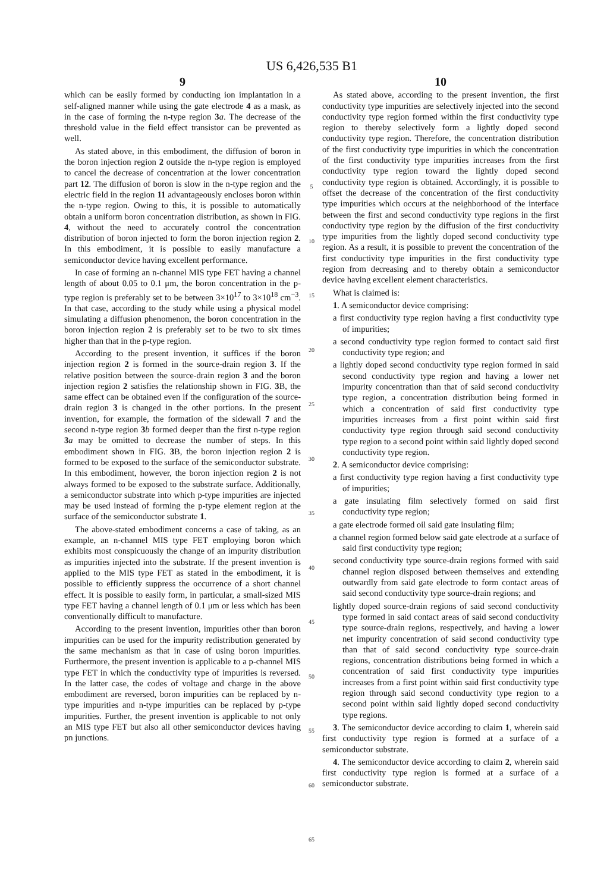US 6,426,535 B1
9
which can be easily formed by conducting ion implantation in a self-aligned manner while using the gate electrode 4 as a mask, as in the case of forming the n-type region 3 a. The decrease of the threshold value in the field effect transistor can be prevented as well.
As stated above, in this embodiment, the diffusion of boron in the boron injection region 2 outside the n-type region is employed to cancel the decrease of concentration at the lower concentration part 12. The diffusion of boron is slow in the n-type region and the electric field in the region 11 advantageously encloses boron within the n-type region. Owing to this, it is possible to automatically obtain a uniform boron concentration distribution, as shown in FIG. 4, without the need to accurately control the concentration distribution of boron injected to form the boron injection region 2. In this embodiment, it is possible to easily manufacture a semiconductor device having excellent performance.
In case of forming an n-channel MIS type FET having a channel length of about 0.05 to 0.1 μm, the boron concentration in the p-type region is preferably set to be between 3×10<sup>17</sup> to 3×10<sup>18</sup> cm<sup>−3</sup>. In that case, according to the study while using a physical model simulating a diffusion phenomenon, the boron concentration in the boron injection region 2 is preferably set to be two to six times higher than that in the p-type region.
According to the present invention, it suffices if the boron injection region 2 is formed in the source-drain region 3. If the relative position between the source-drain region 3 and the boron injection region 2 satisfies the relationship shown in FIG. 3 B, the same effect can be obtained even if the configuration of the source-drain region 3 is changed in the other portions. In the present invention, for example, the formation of the sidewall 7 and the second n-type region 3 b formed deeper than the first n-type region 3 a may be omitted to decrease the number of steps. In this embodiment shown in FIG. 3 B, the boron injection region 2 is formed to be exposed to the surface of the semiconductor substrate. In this embodiment, however, the boron injection region 2 is not always formed to be exposed to the substrate surface. Additionally, a semiconductor substrate into which p-type impurities are injected may be used instead of forming the p-type element region at the surface of the semiconductor substrate 1.
The above-stated embodiment concerns a case of taking, as an example, an n-channel MIS type FET employing boron which exhibits most conspicuously the change of an impurity distribution as impurities injected into the substrate. If the present invention is applied to the MIS type FET as stated in the embodiment, it is possible to efficiently suppress the occurrence of a short channel effect. It is possible to easily form, in particular, a small-sized MIS type FET having a channel length of 0.1 μm or less which has been conventionally difficult to manufacture.
According to the present invention, impurities other than boron impurities can be used for the impurity redistribution generated by the same mechanism as that in case of using boron impurities. Furthermore, the present invention is applicable to a p-channel MIS type FET in which the conductivity type of impurities is reversed. In the latter case, the codes of voltage and charge in the above embodiment are reversed, boron impurities can be replaced by n-type impurities and n-type impurities can be replaced by p-type impurities. Further, the present invention is applicable to not only an MIS type FET but also all other semiconductor devices having pn junctions.
5
10
15
20
25
30
35
40
45
50
55
60
65
10
As stated above, according to the present invention, the first conductivity type impurities are selectively injected into the second conductivity type region formed within the first conductivity type region to thereby selectively form a lightly doped second conductivity type region. Therefore, the concentration distribution of the first conductivity type impurities in which the concentration of the first conductivity type impurities increases from the first conductivity type region toward the lightly doped second conductivity type region is obtained. Accordingly, it is possible to offset the decrease of the concentration of the first conductivity type impurities which occurs at the neighborhood of the interface between the first and second conductivity type regions in the first conductivity type region by the diffusion of the first conductivity type impurities from the lightly doped second conductivity type region. As a result, it is possible to prevent the concentration of the first conductivity type impurities in the first conductivity type region from decreasing and to thereby obtain a semiconductor device having excellent element characteristics.
What is claimed is:
1. A semiconductor device comprising:
a first conductivity type region having a first conductivity type of impurities;
a second conductivity type region formed to contact said first conductivity type region; and
a lightly doped second conductivity type region formed in said second conductivity type region and having a lower net impurity concentration than that of said second conductivity type region, a concentration distribution being formed in which a concentration of said first conductivity type impurities increases from a first point within said first conductivity type region through said second conductivity type region to a second point within said lightly doped second conductivity type region.
2. A semiconductor device comprising:
a first conductivity type region having a first conductivity type of impurities;
a gate insulating film selectively formed on said first conductivity type region;
a gate electrode formed oil said gate insulating film;
a channel region formed below said gate electrode at a surface of said first conductivity type region;
second conductivity type source-drain regions formed with said channel region disposed between themselves and extending outwardly from said gate electrode to form contact areas of said second conductivity type source-drain regions; and
lightly doped source-drain regions of said second conductivity type formed in said contact areas of said second conductivity type source-drain regions, respectively, and having a lower net impurity concentration of said second conductivity type than that of said second conductivity type source-drain regions, concentration distributions being formed in which a concentration of said first conductivity type impurities increases from a first point within said first conductivity type region through said second conductivity type region to a second point within said lightly doped second conductivity type regions.
3. The semiconductor device according to claim 1, wherein said first conductivity type region is formed at a surface of a semiconductor substrate.
4. The semiconductor device according to claim 2, wherein said first conductivity type region is formed at a surface of a semiconductor substrate.